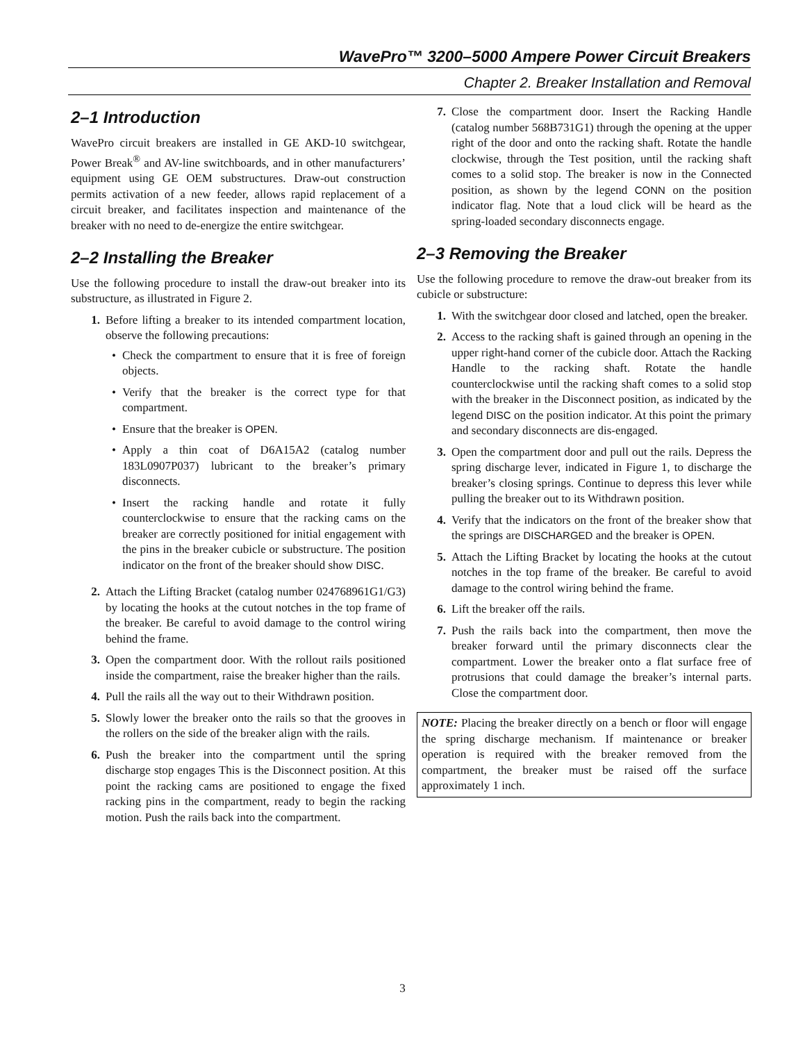WavePro™ 3200–5000 Ampere Power Circuit Breakers
Chapter 2. Breaker Installation and Removal
2–1 Introduction
WavePro circuit breakers are installed in GE AKD-10 switchgear, Power Break<sup>®</sup> and AV-line switchboards, and in other manufacturers’ equipment using GE OEM substructures. Draw-out construction permits activation of a new feeder, allows rapid replacement of a circuit breaker, and facilitates inspection and maintenance of the breaker with no need to de-energize the entire switchgear.
2–2 Installing the Breaker
Use the following procedure to install the draw-out breaker into its substructure, as illustrated in Figure 2.
1. Before lifting a breaker to its intended compartment location, observe the following precautions:
• Check the compartment to ensure that it is free of foreign objects.
• Verify that the breaker is the correct type for that compartment.
• Ensure that the breaker is OPEN.
• Apply a thin coat of D6A15A2 (catalog number 183L0907P037) lubricant to the breaker’s primary disconnects.
• Insert the racking handle and rotate it fully counterclockwise to ensure that the racking cams on the breaker are correctly positioned for initial engagement with the pins in the breaker cubicle or substructure. The position indicator on the front of the breaker should show DISC.
2. Attach the Lifting Bracket (catalog number 024768961G1/G3) by locating the hooks at the cutout notches in the top frame of the breaker. Be careful to avoid damage to the control wiring behind the frame.
3. Open the compartment door. With the rollout rails positioned inside the compartment, raise the breaker higher than the rails.
4. Pull the rails all the way out to their Withdrawn position.
5. Slowly lower the breaker onto the rails so that the grooves in the rollers on the side of the breaker align with the rails.
6. Push the breaker into the compartment until the spring discharge stop engages This is the Disconnect position. At this point the racking cams are positioned to engage the fixed racking pins in the compartment, ready to begin the racking motion. Push the rails back into the compartment.
7. Close the compartment door. Insert the Racking Handle (catalog number 568B731G1) through the opening at the upper right of the door and onto the racking shaft. Rotate the handle clockwise, through the Test position, until the racking shaft comes to a solid stop. The breaker is now in the Connected position, as shown by the legend CONN on the position indicator flag. Note that a loud click will be heard as the spring-loaded secondary disconnects engage.
2–3 Removing the Breaker
Use the following procedure to remove the draw-out breaker from its cubicle or substructure:
1. With the switchgear door closed and latched, open the breaker.
2. Access to the racking shaft is gained through an opening in the upper right-hand corner of the cubicle door. Attach the Racking Handle to the racking shaft. Rotate the handle counterclockwise until the racking shaft comes to a solid stop with the breaker in the Disconnect position, as indicated by the legend DISC on the position indicator. At this point the primary and secondary disconnects are dis-engaged.
3. Open the compartment door and pull out the rails. Depress the spring discharge lever, indicated in Figure 1, to discharge the breaker’s closing springs. Continue to depress this lever while pulling the breaker out to its Withdrawn position.
4. Verify that the indicators on the front of the breaker show that the springs are DISCHARGED and the breaker is OPEN.
5. Attach the Lifting Bracket by locating the hooks at the cutout notches in the top frame of the breaker. Be careful to avoid damage to the control wiring behind the frame.
6. Lift the breaker off the rails.
7. Push the rails back into the compartment, then move the breaker forward until the primary disconnects clear the compartment. Lower the breaker onto a flat surface free of protrusions that could damage the breaker’s internal parts. Close the compartment door.
NOTE: Placing the breaker directly on a bench or floor will engage the spring discharge mechanism. If maintenance or breaker operation is required with the breaker removed from the compartment, the breaker must be raised off the surface approximately 1 inch.
3